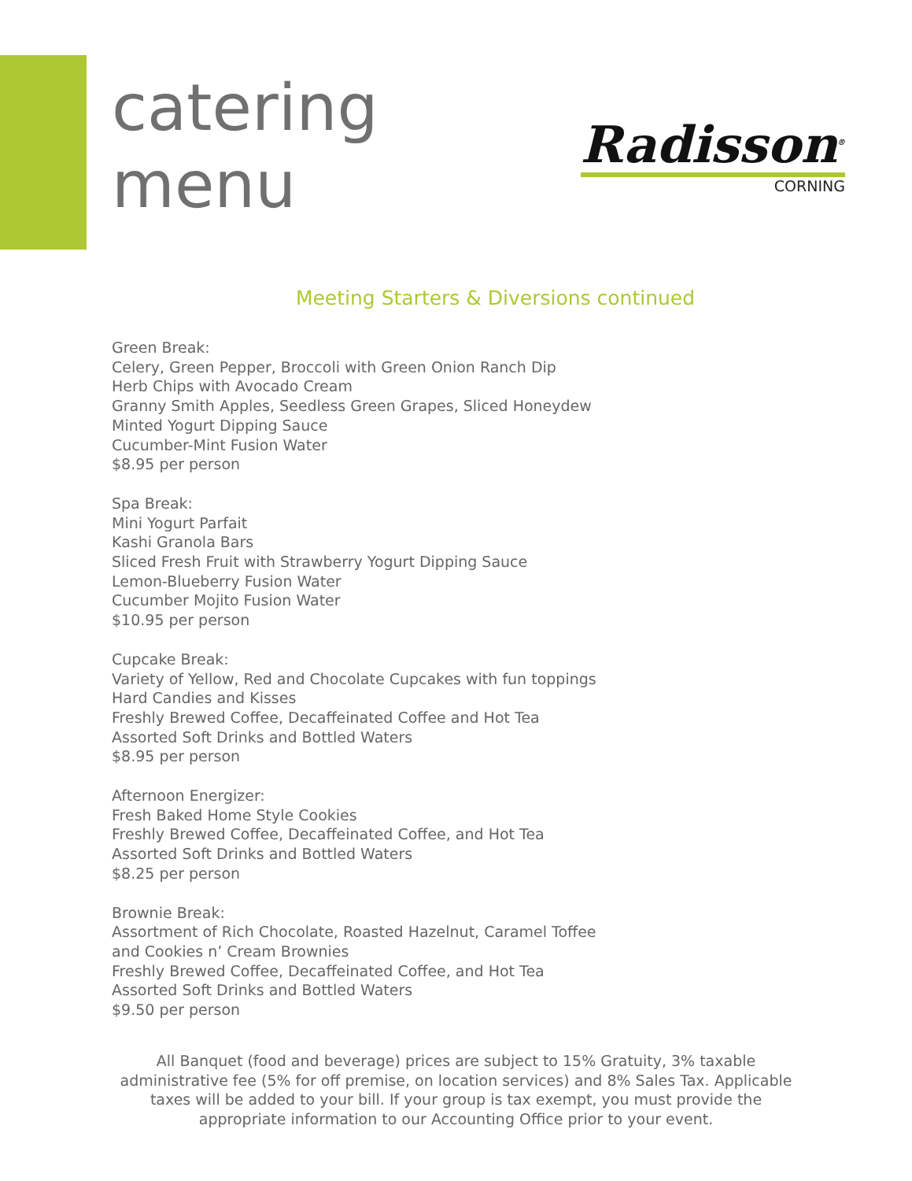catering
menu
Radisson<sup>®</sup>
CORNING
Meeting Starters & Diversions continued
Green Break:
Celery, Green Pepper, Broccoli with Green Onion Ranch Dip
Herb Chips with Avocado Cream
Granny Smith Apples, Seedless Green Grapes, Sliced Honeydew
Minted Yogurt Dipping Sauce
Cucumber-Mint Fusion Water
$8.95 per person
Spa Break:
Mini Yogurt Parfait
Kashi Granola Bars
Sliced Fresh Fruit with Strawberry Yogurt Dipping Sauce
Lemon-Blueberry Fusion Water
Cucumber Mojito Fusion Water
$10.95 per person
Cupcake Break:
Variety of Yellow, Red and Chocolate Cupcakes with fun toppings
Hard Candies and Kisses
Freshly Brewed Coffee, Decaffeinated Coffee and Hot Tea
Assorted Soft Drinks and Bottled Waters
$8.95 per person
Afternoon Energizer:
Fresh Baked Home Style Cookies
Freshly Brewed Coffee, Decaffeinated Coffee, and Hot Tea
Assorted Soft Drinks and Bottled Waters
$8.25 per person
Brownie Break:
Assortment of Rich Chocolate, Roasted Hazelnut, Caramel Toffee
and Cookies n’ Cream Brownies
Freshly Brewed Coffee, Decaffeinated Coffee, and Hot Tea
Assorted Soft Drinks and Bottled Waters
$9.50 per person
All Banquet (food and beverage) prices are subject to 15% Gratuity, 3% taxable administrative fee (5% for off premise, on location services) and 8% Sales Tax. Applicable taxes will be added to your bill. If your group is tax exempt, you must provide the appropriate information to our Accounting Office prior to your event.